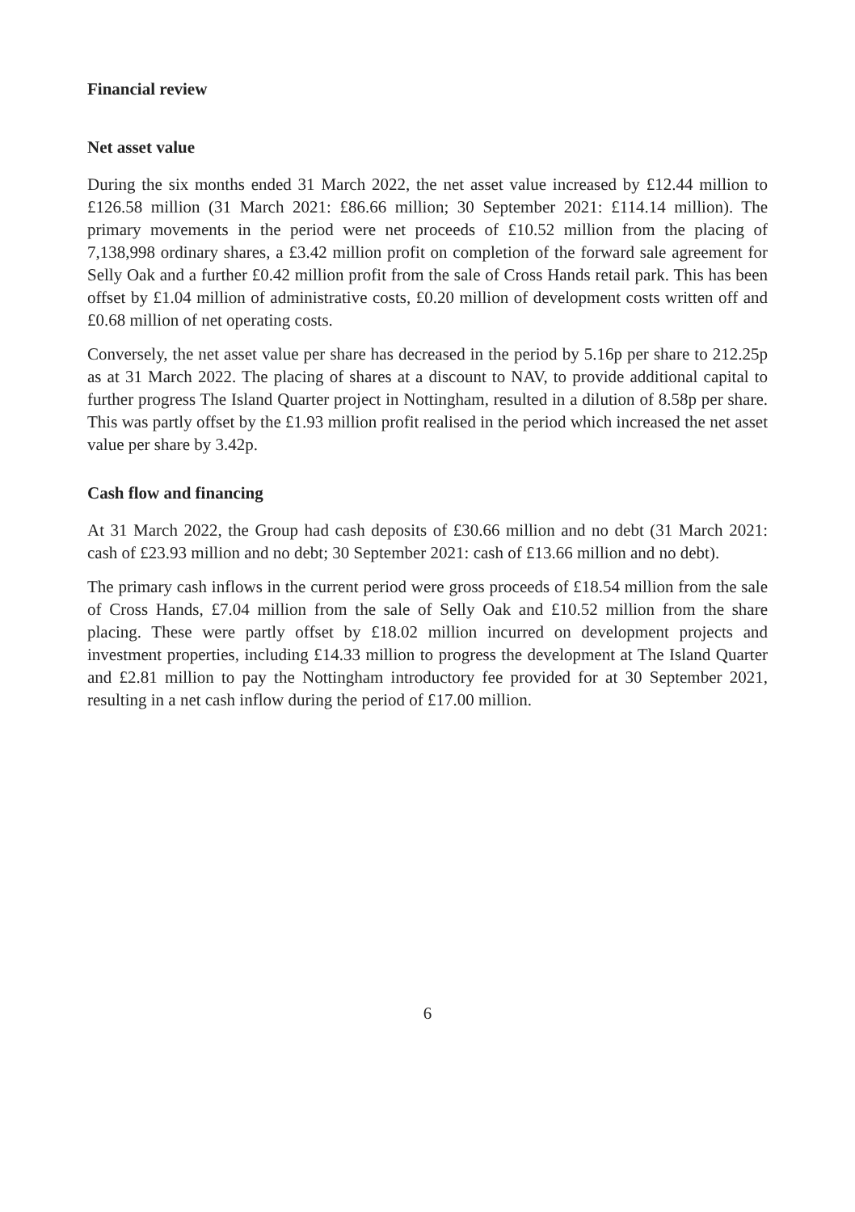Financial review
Net asset value
During the six months ended 31 March 2022, the net asset value increased by £12.44 million to £126.58 million (31 March 2021: £86.66 million; 30 September 2021: £114.14 million). The primary movements in the period were net proceeds of £10.52 million from the placing of 7,138,998 ordinary shares, a £3.42 million profit on completion of the forward sale agreement for Selly Oak and a further £0.42 million profit from the sale of Cross Hands retail park. This has been offset by £1.04 million of administrative costs, £0.20 million of development costs written off and £0.68 million of net operating costs.
Conversely, the net asset value per share has decreased in the period by 5.16p per share to 212.25p as at 31 March 2022. The placing of shares at a discount to NAV, to provide additional capital to further progress The Island Quarter project in Nottingham, resulted in a dilution of 8.58p per share. This was partly offset by the £1.93 million profit realised in the period which increased the net asset value per share by 3.42p.
Cash flow and financing
At 31 March 2022, the Group had cash deposits of £30.66 million and no debt (31 March 2021: cash of £23.93 million and no debt; 30 September 2021: cash of £13.66 million and no debt).
The primary cash inflows in the current period were gross proceeds of £18.54 million from the sale of Cross Hands, £7.04 million from the sale of Selly Oak and £10.52 million from the share placing. These were partly offset by £18.02 million incurred on development projects and investment properties, including £14.33 million to progress the development at The Island Quarter and £2.81 million to pay the Nottingham introductory fee provided for at 30 September 2021, resulting in a net cash inflow during the period of £17.00 million.
6